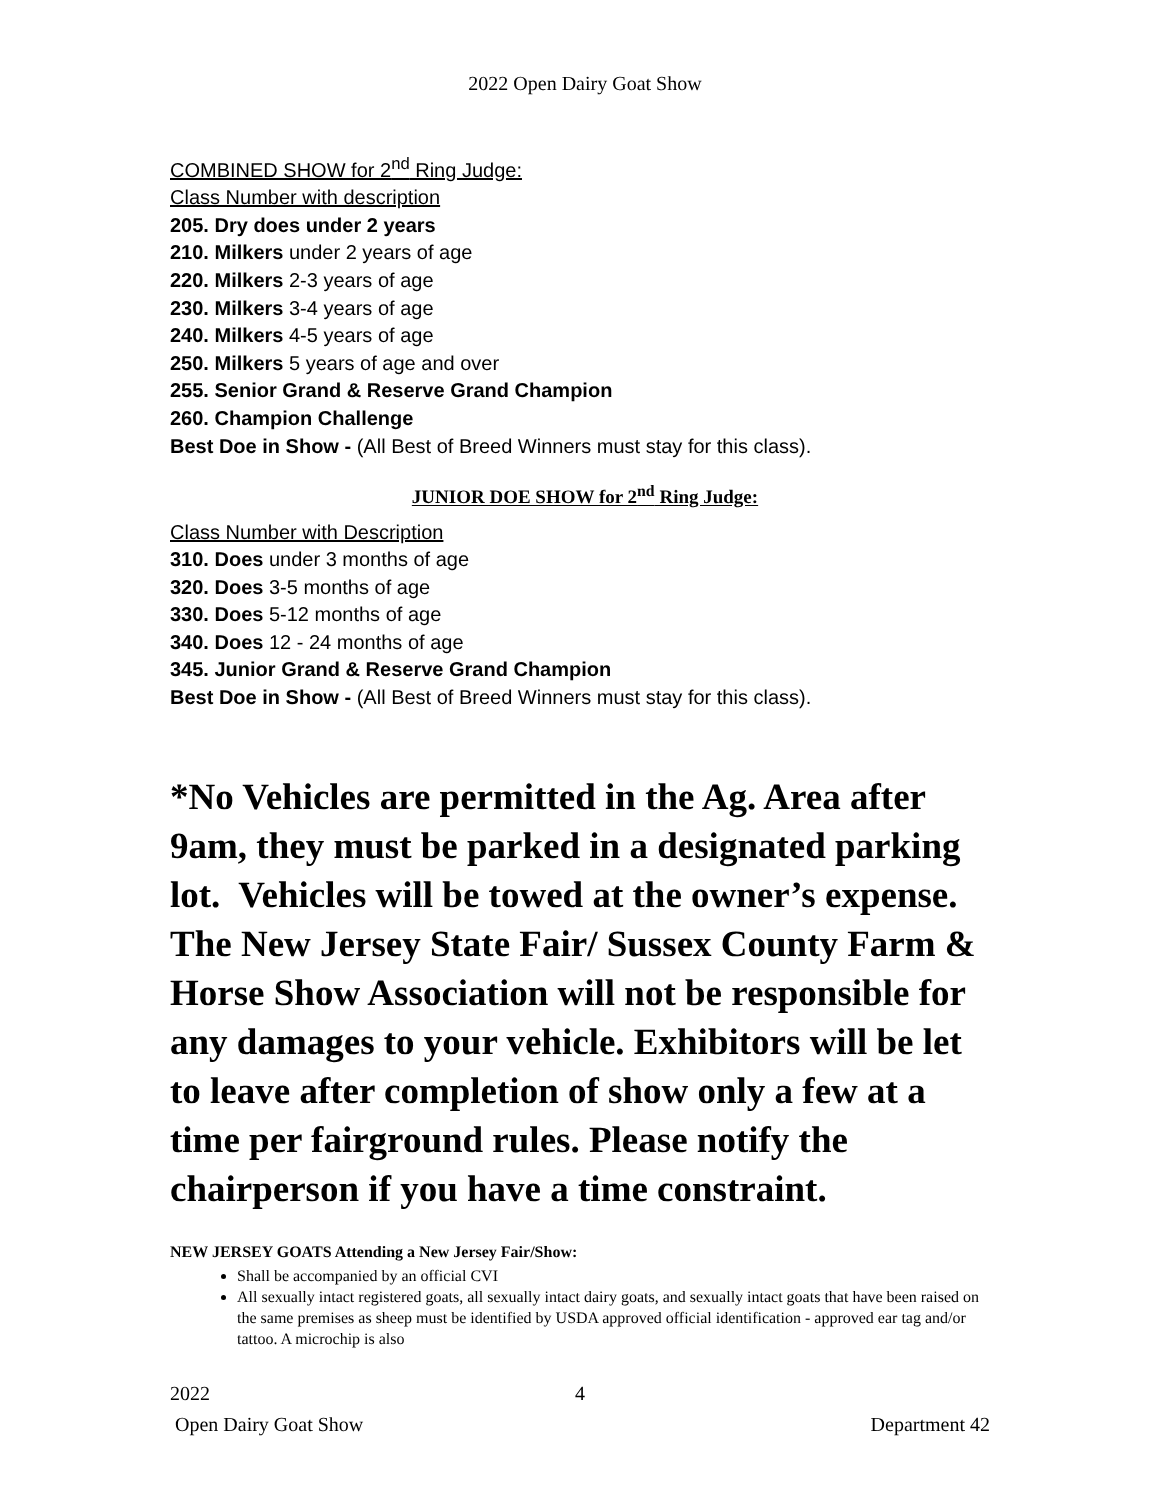2022 Open Dairy Goat Show
COMBINED SHOW for 2<sup>nd</sup> Ring Judge:
Class Number with description
205. Dry does under 2 years
210. Milkers under 2 years of age
220. Milkers 2-3 years of age
230. Milkers 3-4 years of age
240. Milkers 4-5 years of age
250. Milkers 5 years of age and over
255. Senior Grand & Reserve Grand Champion
260. Champion Challenge
Best Doe in Show - (All Best of Breed Winners must stay for this class).
JUNIOR DOE SHOW for 2<sup>nd</sup> Ring Judge:
Class Number with Description
310. Does under 3 months of age
320. Does 3-5 months of age
330. Does 5-12 months of age
340. Does 12 - 24 months of age
345. Junior Grand & Reserve Grand Champion
Best Doe in Show - (All Best of Breed Winners must stay for this class).
*No Vehicles are permitted in the Ag. Area after 9am, they must be parked in a designated parking lot. Vehicles will be towed at the owner’s expense. The New Jersey State Fair/ Sussex County Farm & Horse Show Association will not be responsible for any damages to your vehicle. Exhibitors will be let to leave after completion of show only a few at a time per fairground rules. Please notify the chairperson if you have a time constraint.
NEW JERSEY GOATS Attending a New Jersey Fair/Show:
Shall be accompanied by an official CVI
All sexually intact registered goats, all sexually intact dairy goats, and sexually intact goats that have been raised on the same premises as sheep must be identified by USDA approved official identification - approved ear tag and/or tattoo. A microchip is also
2022 4
Open Dairy Goat Show Department 42